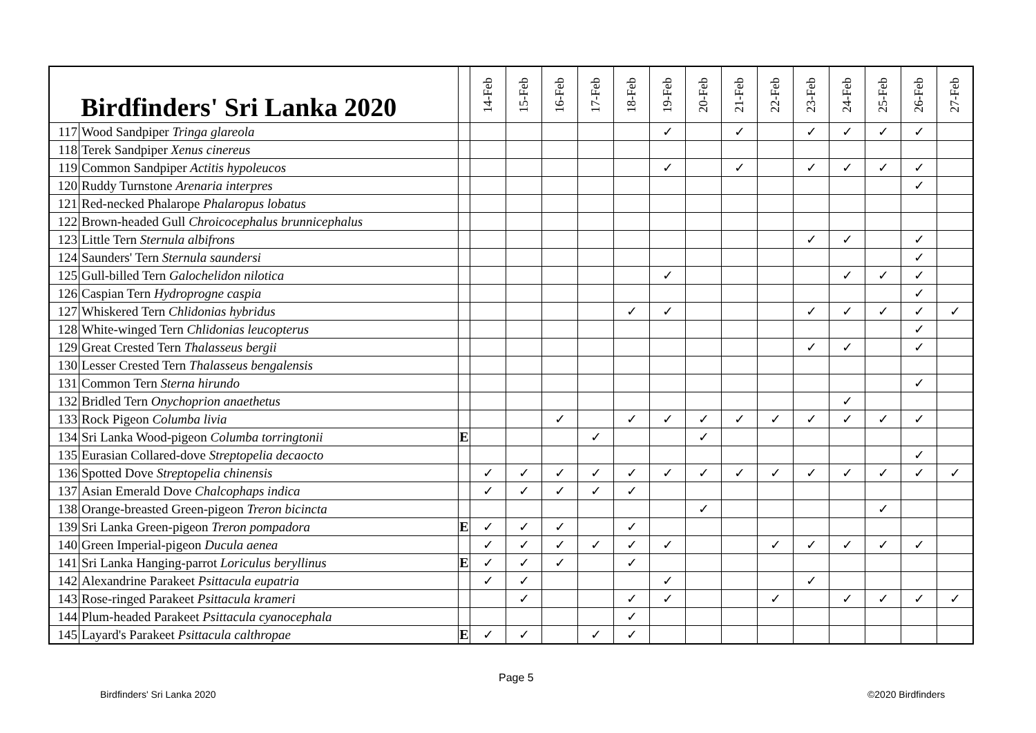| Birdfinders' Sri Lanka 2020 | | | 14-Feb | 15-Feb | 16-Feb | 17-Feb | 18-Feb | 19-Feb | 20-Feb | 21-Feb | 22-Feb | 23-Feb | 24-Feb | 25-Feb | 26-Feb | 27-Feb |
| --- | --- | --- | --- | --- | --- | --- | --- | --- | --- | --- | --- | --- | --- | --- | --- | --- |
| 117 | Wood Sandpiper Tringa glareola | | | | | | | ✓ | | ✓ | | ✓ | ✓ | ✓ | ✓ | |
| 118 | Terek Sandpiper Xenus cinereus | | | | | | | | | | | | | | | |
| 119 | Common Sandpiper Actitis hypoleucos | | | | | | | ✓ | | ✓ | | ✓ | ✓ | ✓ | ✓ | |
| 120 | Ruddy Turnstone Arenaria interpres | | | | | | | | | | | | | | ✓ | |
| 121 | Red-necked Phalarope Phalaropus lobatus | | | | | | | | | | | | | | | |
| 122 | Brown-headed Gull Chroicocephalus brunnicephalus | | | | | | | | | | | | | | | |
| 123 | Little Tern Sternula albifrons | | | | | | | | | | | ✓ | ✓ | | ✓ | |
| 124 | Saunders' Tern Sternula saundersi | | | | | | | | | | | | | | ✓ | |
| 125 | Gull-billed Tern Galochelidon nilotica | | | | | | | ✓ | | | | | ✓ | ✓ | ✓ | |
| 126 | Caspian Tern Hydroprogne caspia | | | | | | | | | | | | | | ✓ | |
| 127 | Whiskered Tern Chlidonias hybridus | | | | | | ✓ | ✓ | | | | ✓ | ✓ | ✓ | ✓ | ✓ |
| 128 | White-winged Tern Chlidonias leucopterus | | | | | | | | | | | | | | ✓ | |
| 129 | Great Crested Tern Thalasseus bergii | | | | | | | | | | | ✓ | ✓ | | ✓ | |
| 130 | Lesser Crested Tern Thalasseus bengalensis | | | | | | | | | | | | | | | |
| 131 | Common Tern Sterna hirundo | | | | | | | | | | | | | | ✓ | |
| 132 | Bridled Tern Onychoprion anaethetus | | | | | | | | | | | | ✓ | | | |
| 133 | Rock Pigeon Columba livia | | | | ✓ | | ✓ | ✓ | ✓ | ✓ | ✓ | ✓ | ✓ | ✓ | ✓ | |
| 134 | Sri Lanka Wood-pigeon Columba torringtonii | E | | | | ✓ | | | ✓ | | | | | | | |
| 135 | Eurasian Collared-dove Streptopelia decaocto | | | | | | | | | | | | | | ✓ | |
| 136 | Spotted Dove Streptopelia chinensis | | ✓ | ✓ | ✓ | ✓ | ✓ | ✓ | ✓ | ✓ | ✓ | ✓ | ✓ | ✓ | ✓ | ✓ |
| 137 | Asian Emerald Dove Chalcophaps indica | | ✓ | ✓ | ✓ | ✓ | ✓ | | | | | | | | | |
| 138 | Orange-breasted Green-pigeon Treron bicincta | | | | | | | | ✓ | | | | | ✓ | | |
| 139 | Sri Lanka Green-pigeon Treron pompadora | E | ✓ | ✓ | ✓ | | ✓ | | | | | | | | | |
| 140 | Green Imperial-pigeon Ducula aenea | | ✓ | ✓ | ✓ | ✓ | ✓ | ✓ | | | ✓ | ✓ | ✓ | ✓ | ✓ | |
| 141 | Sri Lanka Hanging-parrot Loriculus beryllinus | E | ✓ | ✓ | ✓ | | ✓ | | | | | | | | | |
| 142 | Alexandrine Parakeet Psittacula eupatria | | ✓ | ✓ | | | | ✓ | | | | ✓ | | | | |
| 143 | Rose-ringed Parakeet Psittacula krameri | | | ✓ | | | ✓ | ✓ | | | ✓ | | ✓ | ✓ | ✓ | ✓ |
| 144 | Plum-headed Parakeet Psittacula cyanocephala | | | | | | ✓ | | | | | | | | | |
| 145 | Layard's Parakeet Psittacula calthropae | E | ✓ | ✓ | | ✓ | ✓ | | | | | | | | | |
Page 5
Birdfinders' Sri Lanka 2020 ©2020 Birdfinders